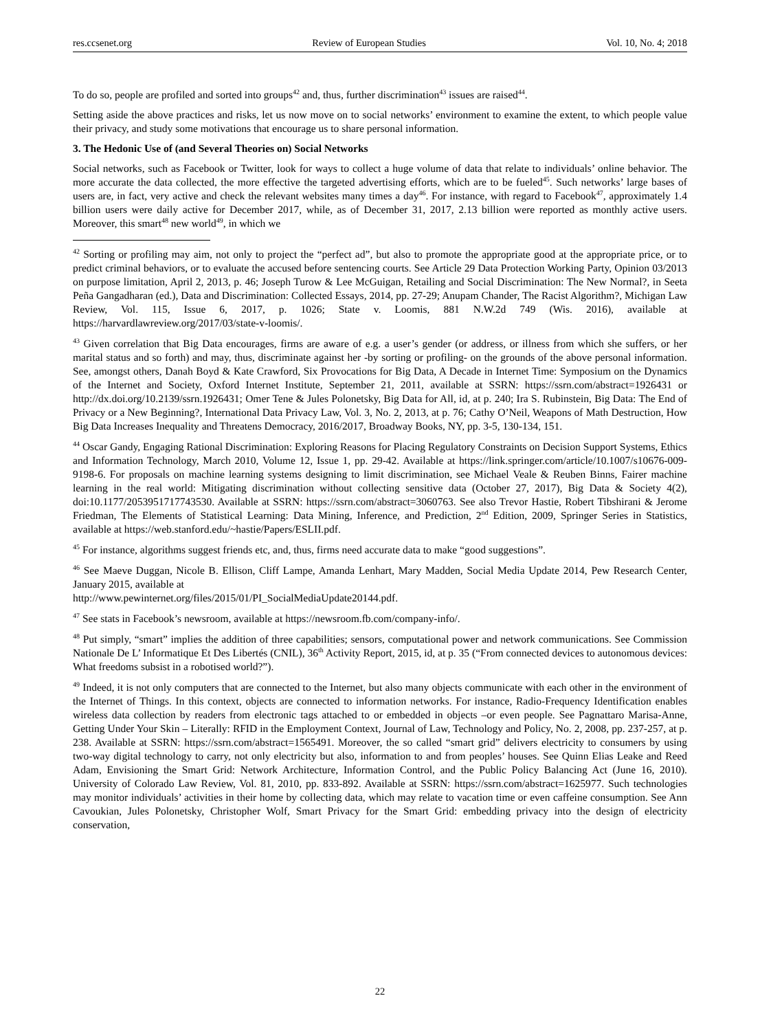res.ccsenet.org Review of European Studies Vol. 10, No. 4; 2018
To do so, people are profiled and sorted into groups<sup>42</sup> and, thus, further discrimination<sup>43</sup> issues are raised<sup>44</sup>.
Setting aside the above practices and risks, let us now move on to social networks’ environment to examine the extent, to which people value their privacy, and study some motivations that encourage us to share personal information.
3. The Hedonic Use of (and Several Theories on) Social Networks
Social networks, such as Facebook or Twitter, look for ways to collect a huge volume of data that relate to individuals’ online behavior. The more accurate the data collected, the more effective the targeted advertising efforts, which are to be fueled<sup>45</sup>. Such networks’ large bases of users are, in fact, very active and check the relevant websites many times a day<sup>46</sup>. For instance, with regard to Facebook<sup>47</sup>, approximately 1.4 billion users were daily active for December 2017, while, as of December 31, 2017, 2.13 billion were reported as monthly active users. Moreover, this smart<sup>48</sup> new world<sup>49</sup>, in which we
<sup>42</sup> Sorting or profiling may aim, not only to project the “perfect ad”, but also to promote the appropriate good at the appropriate price, or to predict criminal behaviors, or to evaluate the accused before sentencing courts. See Article 29 Data Protection Working Party, Opinion 03/2013 on purpose limitation, April 2, 2013, p. 46; Joseph Turow & Lee McGuigan, Retailing and Social Discrimination: The New Normal?, in Seeta Peña Gangadharan (ed.), Data and Discrimination: Collected Essays, 2014, pp. 27-29; Anupam Chander, The Racist Algorithm?, Michigan Law Review, Vol. 115, Issue 6, 2017, p. 1026; State v. Loomis, 881 N.W.2d 749 (Wis. 2016), available at https://harvardlawreview.org/2017/03/state-v-loomis/.
<sup>43</sup> Given correlation that Big Data encourages, firms are aware of e.g. a user’s gender (or address, or illness from which she suffers, or her marital status and so forth) and may, thus, discriminate against her -by sorting or profiling- on the grounds of the above personal information. See, amongst others, Danah Boyd & Kate Crawford, Six Provocations for Big Data, A Decade in Internet Time: Symposium on the Dynamics of the Internet and Society, Oxford Internet Institute, September 21, 2011, available at SSRN: https://ssrn.com/abstract=1926431 or http://dx.doi.org/10.2139/ssrn.1926431; Omer Tene & Jules Polonetsky, Big Data for All, id, at p. 240; Ira S. Rubinstein, Big Data: The End of Privacy or a New Beginning?, International Data Privacy Law, Vol. 3, No. 2, 2013, at p. 76; Cathy O’Neil, Weapons of Math Destruction, How Big Data Increases Inequality and Threatens Democracy, 2016/2017, Broadway Books, NY, pp. 3-5, 130-134, 151.
<sup>44</sup> Oscar Gandy, Engaging Rational Discrimination: Exploring Reasons for Placing Regulatory Constraints on Decision Support Systems, Ethics and Information Technology, March 2010, Volume 12, Issue 1, pp. 29-42. Available at https://link.springer.com/article/10.1007/s10676-009-9198-6. For proposals on machine learning systems designing to limit discrimination, see Michael Veale & Reuben Binns, Fairer machine learning in the real world: Mitigating discrimination without collecting sensitive data (October 27, 2017), Big Data & Society 4(2), doi:10.1177/2053951717743530. Available at SSRN: https://ssrn.com/abstract=3060763. See also Trevor Hastie, Robert Tibshirani & Jerome Friedman, The Elements of Statistical Learning: Data Mining, Inference, and Prediction, 2<sup>nd</sup> Edition, 2009, Springer Series in Statistics, available at https://web.stanford.edu/~hastie/Papers/ESLII.pdf.
<sup>45</sup> For instance, algorithms suggest friends etc, and, thus, firms need accurate data to make “good suggestions”.
<sup>46</sup> See Maeve Duggan, Nicole B. Ellison, Cliff Lampe, Amanda Lenhart, Mary Madden, Social Media Update 2014, Pew Research Center, January 2015, available at
http://www.pewinternet.org/files/2015/01/PI_SocialMediaUpdate20144.pdf.
<sup>47</sup> See stats in Facebook’s newsroom, available at https://newsroom.fb.com/company-info/.
<sup>48</sup> Put simply, “smart” implies the addition of three capabilities; sensors, computational power and network communications. See Commission Nationale De L’ Informatique Et Des Libertés (CNIL), 36<sup>th</sup> Activity Report, 2015, id, at p. 35 (“From connected devices to autonomous devices: What freedoms subsist in a robotised world?”).
<sup>49</sup> Indeed, it is not only computers that are connected to the Internet, but also many objects communicate with each other in the environment of the Internet of Things. In this context, objects are connected to information networks. For instance, Radio-Frequency Identification enables wireless data collection by readers from electronic tags attached to or embedded in objects –or even people. See Pagnattaro Marisa-Anne, Getting Under Your Skin – Literally: RFID in the Employment Context, Journal of Law, Technology and Policy, No. 2, 2008, pp. 237-257, at p. 238. Available at SSRN: https://ssrn.com/abstract=1565491. Moreover, the so called “smart grid” delivers electricity to consumers by using two-way digital technology to carry, not only electricity but also, information to and from peoples’ houses. See Quinn Elias Leake and Reed Adam, Envisioning the Smart Grid: Network Architecture, Information Control, and the Public Policy Balancing Act (June 16, 2010). University of Colorado Law Review, Vol. 81, 2010, pp. 833-892. Available at SSRN: https://ssrn.com/abstract=1625977. Such technologies may monitor individuals’ activities in their home by collecting data, which may relate to vacation time or even caffeine consumption. See Ann Cavoukian, Jules Polonetsky, Christopher Wolf, Smart Privacy for the Smart Grid: embedding privacy into the design of electricity conservation,
22